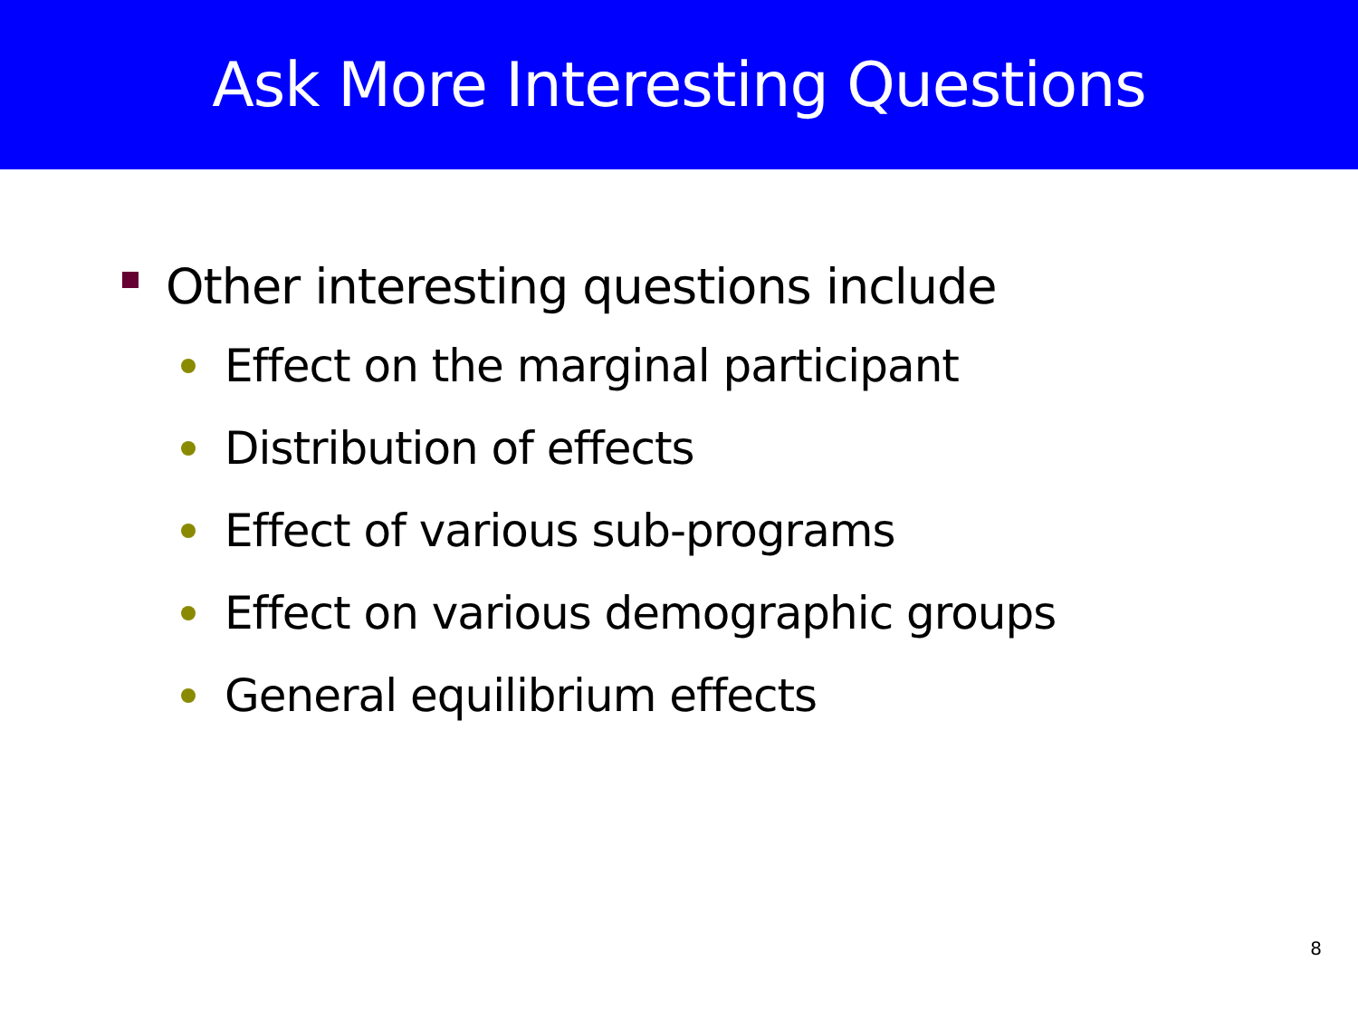Ask More Interesting Questions
Other interesting questions include
Effect on the marginal participant
Distribution of effects
Effect of various sub-programs
Effect on various demographic groups
General equilibrium effects
8